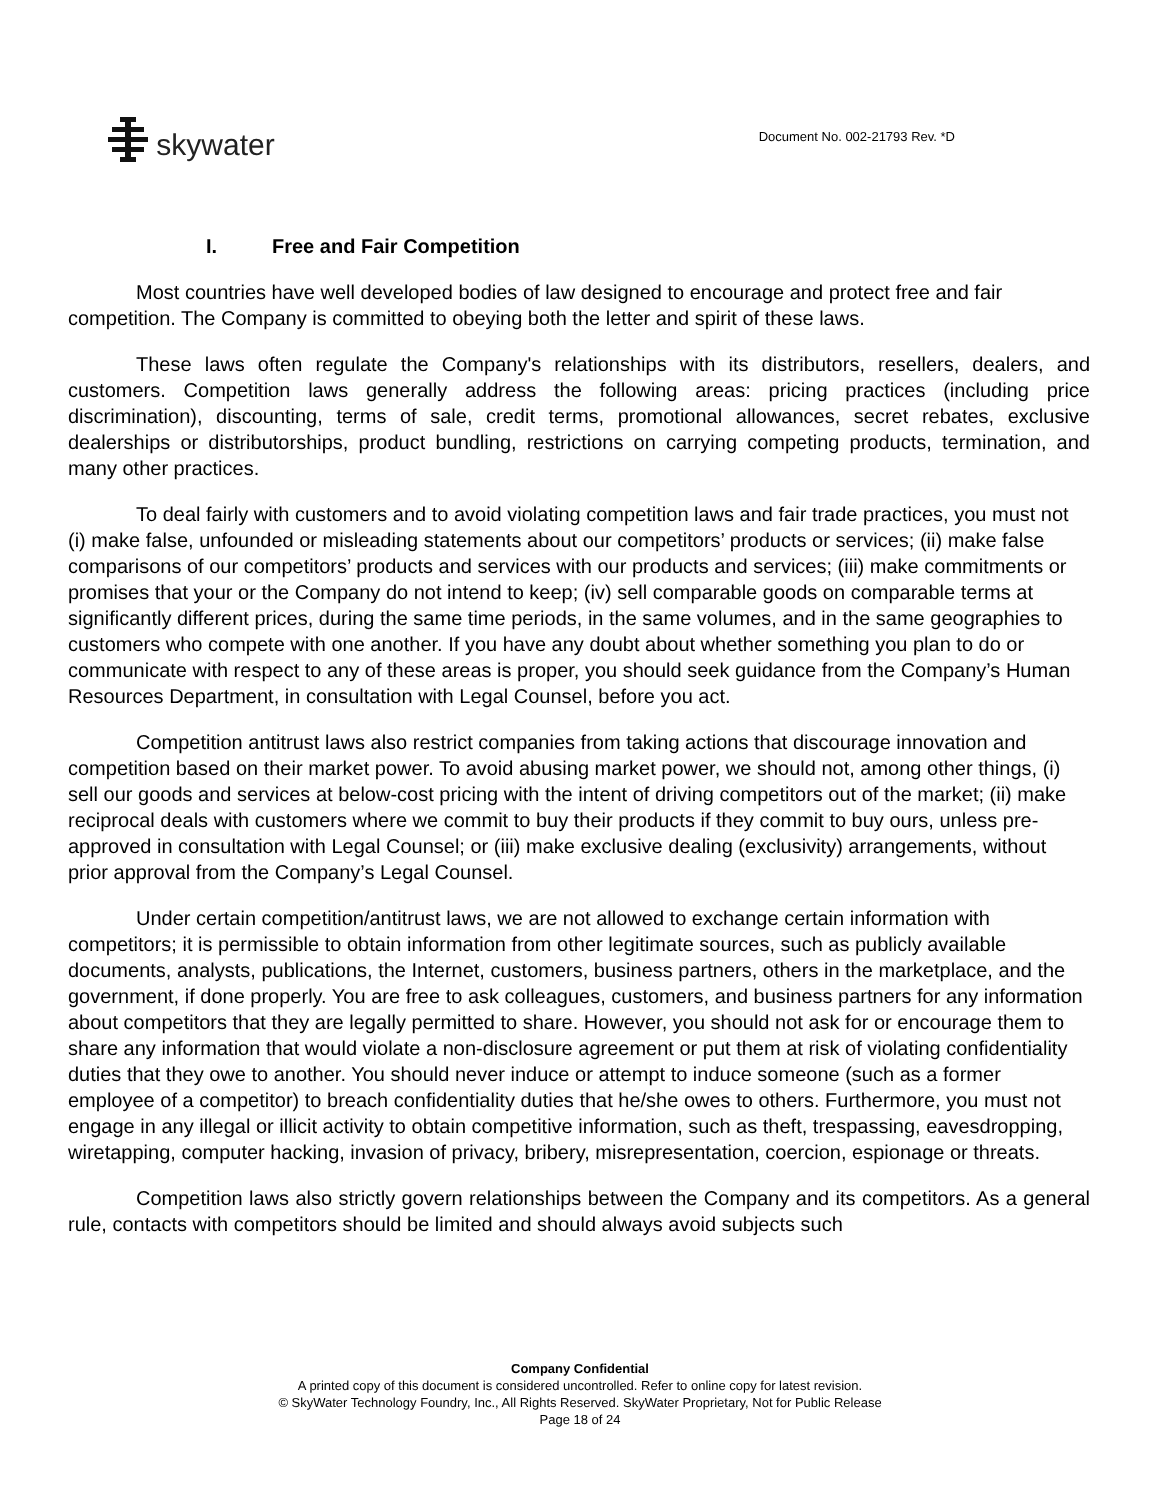skywater
Document No. 002-21793 Rev. *D
I. Free and Fair Competition
Most countries have well developed bodies of law designed to encourage and protect free and fair competition. The Company is committed to obeying both the letter and spirit of these laws.
These laws often regulate the Company's relationships with its distributors, resellers, dealers, and customers. Competition laws generally address the following areas: pricing practices (including price discrimination), discounting, terms of sale, credit terms, promotional allowances, secret rebates, exclusive dealerships or distributorships, product bundling, restrictions on carrying competing products, termination, and many other practices.
To deal fairly with customers and to avoid violating competition laws and fair trade practices, you must not (i) make false, unfounded or misleading statements about our competitors’ products or services; (ii) make false comparisons of our competitors’ products and services with our products and services; (iii) make commitments or promises that your or the Company do not intend to keep; (iv) sell comparable goods on comparable terms at significantly different prices, during the same time periods, in the same volumes, and in the same geographies to customers who compete with one another. If you have any doubt about whether something you plan to do or communicate with respect to any of these areas is proper, you should seek guidance from the Company’s Human Resources Department, in consultation with Legal Counsel, before you act.
Competition antitrust laws also restrict companies from taking actions that discourage innovation and competition based on their market power. To avoid abusing market power, we should not, among other things, (i) sell our goods and services at below-cost pricing with the intent of driving competitors out of the market; (ii) make reciprocal deals with customers where we commit to buy their products if they commit to buy ours, unless pre-approved in consultation with Legal Counsel; or (iii) make exclusive dealing (exclusivity) arrangements, without prior approval from the Company’s Legal Counsel.
Under certain competition/antitrust laws, we are not allowed to exchange certain information with competitors; it is permissible to obtain information from other legitimate sources, such as publicly available documents, analysts, publications, the Internet, customers, business partners, others in the marketplace, and the government, if done properly. You are free to ask colleagues, customers, and business partners for any information about competitors that they are legally permitted to share. However, you should not ask for or encourage them to share any information that would violate a non-disclosure agreement or put them at risk of violating confidentiality duties that they owe to another. You should never induce or attempt to induce someone (such as a former employee of a competitor) to breach confidentiality duties that he/she owes to others. Furthermore, you must not engage in any illegal or illicit activity to obtain competitive information, such as theft, trespassing, eavesdropping, wiretapping, computer hacking, invasion of privacy, bribery, misrepresentation, coercion, espionage or threats.
Competition laws also strictly govern relationships between the Company and its competitors. As a general rule, contacts with competitors should be limited and should always avoid subjects such
Company Confidential
A printed copy of this document is considered uncontrolled. Refer to online copy for latest revision.
© SkyWater Technology Foundry, Inc., All Rights Reserved. SkyWater Proprietary, Not for Public Release
Page 18 of 24